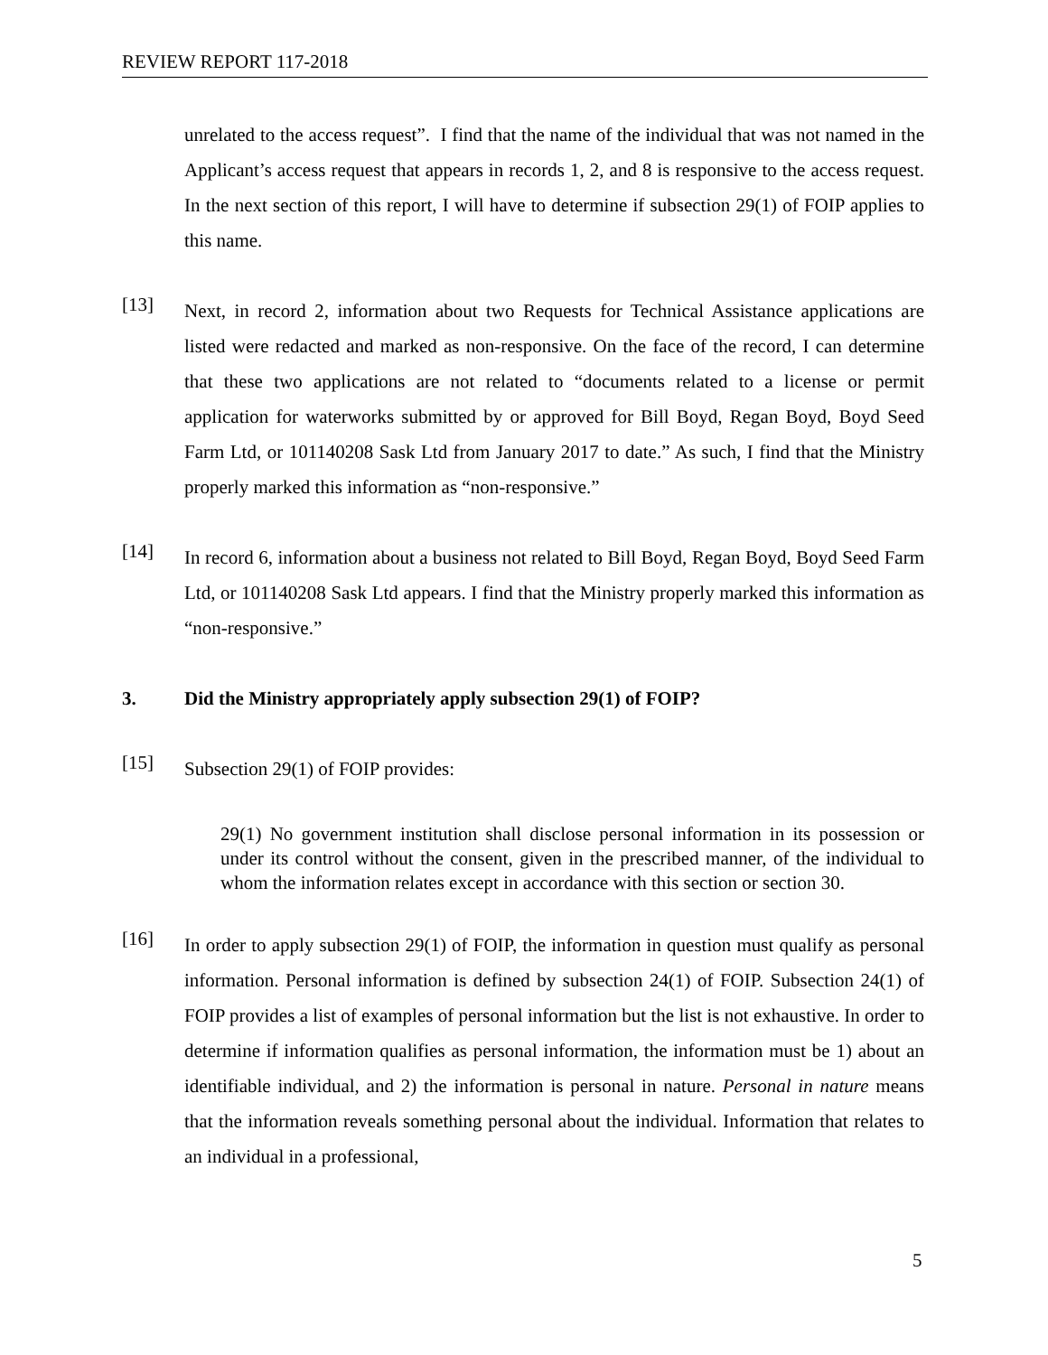REVIEW REPORT 117-2018
unrelated to the access request”. I find that the name of the individual that was not named in the Applicant’s access request that appears in records 1, 2, and 8 is responsive to the access request. In the next section of this report, I will have to determine if subsection 29(1) of FOIP applies to this name.
[13]
Next, in record 2, information about two Requests for Technical Assistance applications are listed were redacted and marked as non-responsive. On the face of the record, I can determine that these two applications are not related to “documents related to a license or permit application for waterworks submitted by or approved for Bill Boyd, Regan Boyd, Boyd Seed Farm Ltd, or 101140208 Sask Ltd from January 2017 to date.” As such, I find that the Ministry properly marked this information as “non-responsive.”
[14]
In record 6, information about a business not related to Bill Boyd, Regan Boyd, Boyd Seed Farm Ltd, or 101140208 Sask Ltd appears. I find that the Ministry properly marked this information as “non-responsive.”
3. Did the Ministry appropriately apply subsection 29(1) of FOIP?
[15]
Subsection 29(1) of FOIP provides:
29(1) No government institution shall disclose personal information in its possession or under its control without the consent, given in the prescribed manner, of the individual to whom the information relates except in accordance with this section or section 30.
[16]
In order to apply subsection 29(1) of FOIP, the information in question must qualify as personal information. Personal information is defined by subsection 24(1) of FOIP. Subsection 24(1) of FOIP provides a list of examples of personal information but the list is not exhaustive. In order to determine if information qualifies as personal information, the information must be 1) about an identifiable individual, and 2) the information is personal in nature. Personal in nature means that the information reveals something personal about the individual. Information that relates to an individual in a professional,
5